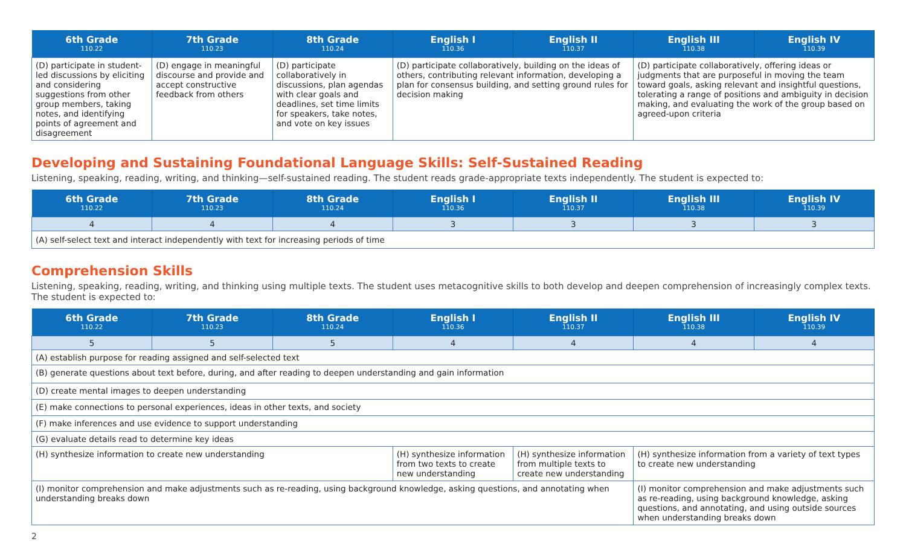| 6th Grade 110.22 | 7th Grade 110.23 | 8th Grade 110.24 | English I 110.36 | English II 110.37 | English III 110.38 | English IV 110.39 |
| --- | --- | --- | --- | --- | --- | --- |
| (D) participate in student-led discussions by eliciting and considering suggestions from other group members, taking notes, and identifying points of agreement and disagreement | (D) engage in meaningful discourse and provide and accept constructive feedback from others | (D) participate collaboratively in discussions, plan agendas with clear goals and deadlines, set time limits for speakers, take notes, and vote on key issues | (D) participate collaboratively, building on the ideas of others, contributing relevant information, developing a plan for consensus building, and setting ground rules for decision making | | (D) participate collaboratively, offering ideas or judgments that are purposeful in moving the team toward goals, asking relevant and insightful questions, tolerating a range of positions and ambiguity in decision making, and evaluating the work of the group based on agreed-upon criteria | |
Developing and Sustaining Foundational Language Skills: Self-Sustained Reading
Listening, speaking, reading, writing, and thinking—self-sustained reading. The student reads grade-appropriate texts independently. The student is expected to:
| 6th Grade 110.22 | 7th Grade 110.23 | 8th Grade 110.24 | English I 110.36 | English II 110.37 | English III 110.38 | English IV 110.39 |
| --- | --- | --- | --- | --- | --- | --- |
| 4 | 4 | 4 | 3 | 3 | 3 | 3 |
| (A) self-select text and interact independently with text for increasing periods of time | | | | | | |
Comprehension Skills
Listening, speaking, reading, writing, and thinking using multiple texts. The student uses metacognitive skills to both develop and deepen comprehension of increasingly complex texts. The student is expected to:
| 6th Grade 110.22 | 7th Grade 110.23 | 8th Grade 110.24 | English I 110.36 | English II 110.37 | English III 110.38 | English IV 110.39 |
| --- | --- | --- | --- | --- | --- | --- |
| 5 | 5 | 5 | 4 | 4 | 4 | 4 |
| (A) establish purpose for reading assigned and self-selected text | | | | | | |
| (B) generate questions about text before, during, and after reading to deepen understanding and gain information | | | | | | |
| (D) create mental images to deepen understanding | | | | | | |
| (E) make connections to personal experiences, ideas in other texts, and society | | | | | | |
| (F) make inferences and use evidence to support understanding | | | | | | |
| (G) evaluate details read to determine key ideas | | | | | | |
| (H) synthesize information to create new understanding | | | (H) synthesize information from two texts to create new understanding | (H) synthesize information from multiple texts to create new understanding | (H) synthesize information from a variety of text types to create new understanding | |
| (I) monitor comprehension and make adjustments such as re-reading, using background knowledge, asking questions, and annotating when understanding breaks down | | | | | (I) monitor comprehension and make adjustments such as re-reading, using background knowledge, asking questions, and annotating, and using outside sources when understanding breaks down | |
2